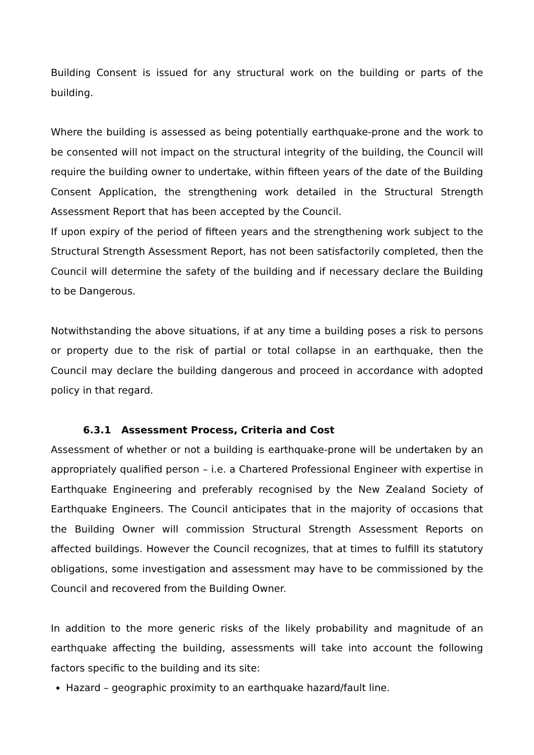Building Consent is issued for any structural work on the building or parts of the building.
Where the building is assessed as being potentially earthquake-prone and the work to be consented will not impact on the structural integrity of the building, the Council will require the building owner to undertake, within fifteen years of the date of the Building Consent Application, the strengthening work detailed in the Structural Strength Assessment Report that has been accepted by the Council.
If upon expiry of the period of fifteen years and the strengthening work subject to the Structural Strength Assessment Report, has not been satisfactorily completed, then the Council will determine the safety of the building and if necessary declare the Building to be Dangerous.
Notwithstanding the above situations, if at any time a building poses a risk to persons or property due to the risk of partial or total collapse in an earthquake, then the Council may declare the building dangerous and proceed in accordance with adopted policy in that regard.
6.3.1 Assessment Process, Criteria and Cost
Assessment of whether or not a building is earthquake-prone will be undertaken by an appropriately qualified person – i.e. a Chartered Professional Engineer with expertise in Earthquake Engineering and preferably recognised by the New Zealand Society of Earthquake Engineers. The Council anticipates that in the majority of occasions that the Building Owner will commission Structural Strength Assessment Reports on affected buildings. However the Council recognizes, that at times to fulfill its statutory obligations, some investigation and assessment may have to be commissioned by the Council and recovered from the Building Owner.
In addition to the more generic risks of the likely probability and magnitude of an earthquake affecting the building, assessments will take into account the following factors specific to the building and its site:
Hazard – geographic proximity to an earthquake hazard/fault line.